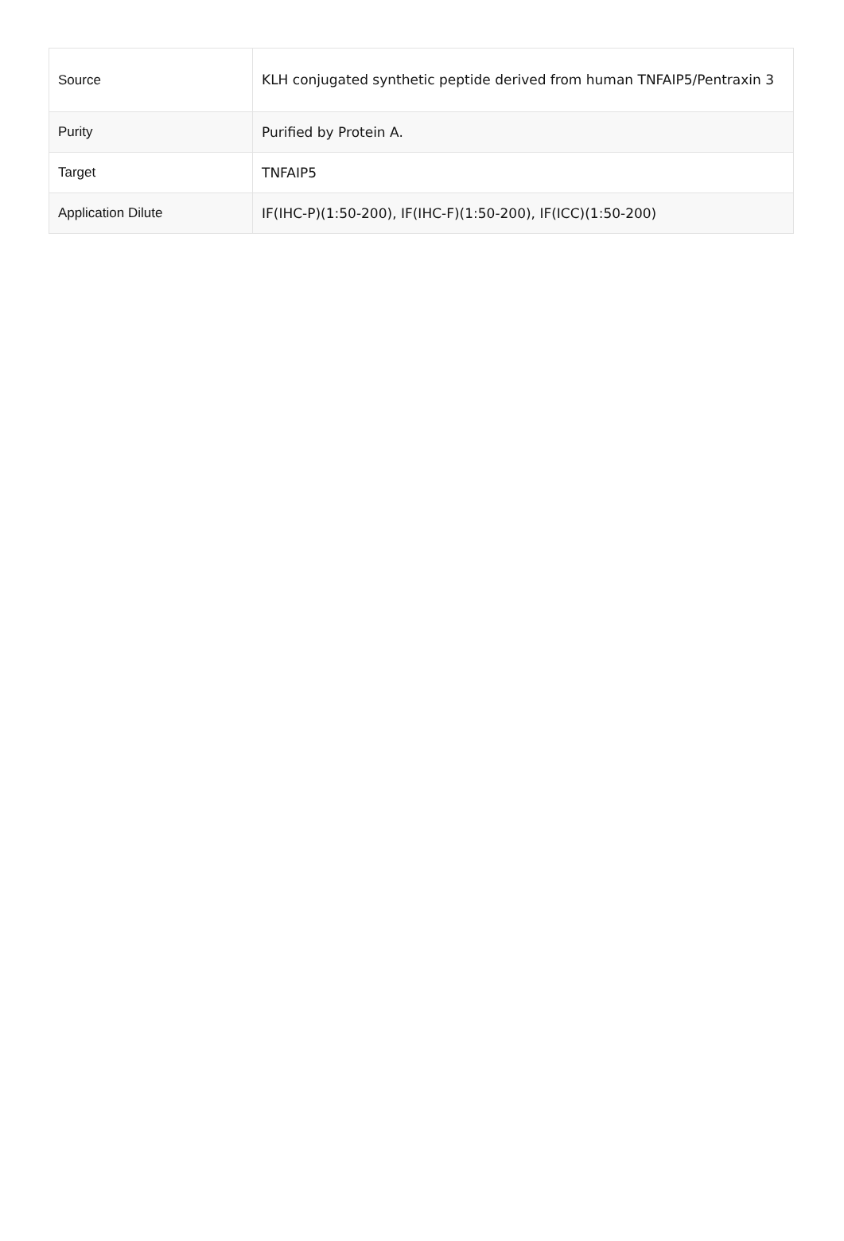| Source | KLH conjugated synthetic peptide derived from human TNFAIP5/Pentraxin 3 |
| Purity | Purified by Protein A. |
| Target | TNFAIP5 |
| Application Dilute | IF(IHC-P)(1:50-200), IF(IHC-F)(1:50-200), IF(ICC)(1:50-200) |